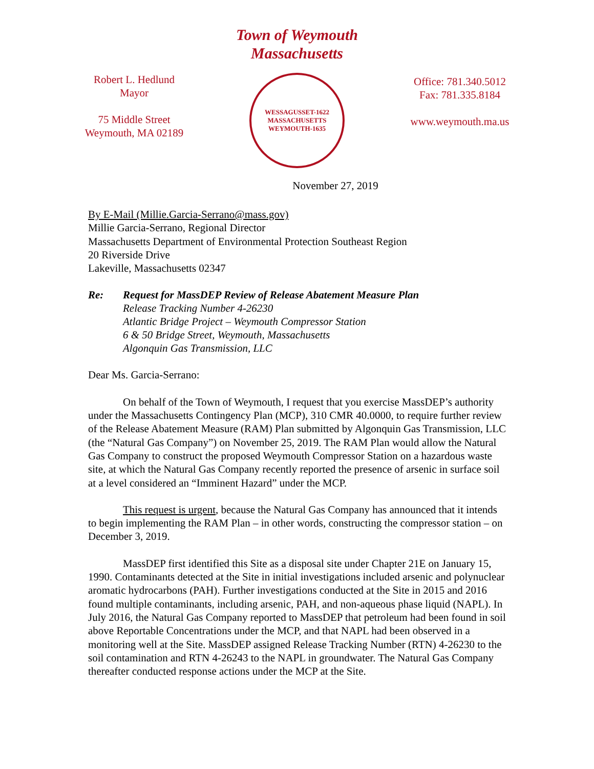Town of Weymouth
Massachusetts
Robert L. Hedlund
Mayor
75 Middle Street
Weymouth, MA 02189
WESSAGUSSET-1622
MASSACHUSETTS
WEYMOUTH-1635
Office: 781.340.5012
Fax: 781.335.8184
www.weymouth.ma.us
November 27, 2019
By E-Mail (Millie.Garcia-Serrano@mass.gov)
Millie Garcia-Serrano, Regional Director
Massachusetts Department of Environmental Protection Southeast Region
20 Riverside Drive
Lakeville, Massachusetts 02347
Re: Request for MassDEP Review of Release Abatement Measure Plan
Release Tracking Number 4-26230
Atlantic Bridge Project – Weymouth Compressor Station
6 & 50 Bridge Street, Weymouth, Massachusetts
Algonquin Gas Transmission, LLC
Dear Ms. Garcia-Serrano:
On behalf of the Town of Weymouth, I request that you exercise MassDEP’s authority under the Massachusetts Contingency Plan (MCP), 310 CMR 40.0000, to require further review of the Release Abatement Measure (RAM) Plan submitted by Algonquin Gas Transmission, LLC (the “Natural Gas Company”) on November 25, 2019. The RAM Plan would allow the Natural Gas Company to construct the proposed Weymouth Compressor Station on a hazardous waste site, at which the Natural Gas Company recently reported the presence of arsenic in surface soil at a level considered an “Imminent Hazard” under the MCP.
This request is urgent, because the Natural Gas Company has announced that it intends to begin implementing the RAM Plan – in other words, constructing the compressor station – on December 3, 2019.
MassDEP first identified this Site as a disposal site under Chapter 21E on January 15, 1990. Contaminants detected at the Site in initial investigations included arsenic and polynuclear aromatic hydrocarbons (PAH). Further investigations conducted at the Site in 2015 and 2016 found multiple contaminants, including arsenic, PAH, and non-aqueous phase liquid (NAPL). In July 2016, the Natural Gas Company reported to MassDEP that petroleum had been found in soil above Reportable Concentrations under the MCP, and that NAPL had been observed in a monitoring well at the Site. MassDEP assigned Release Tracking Number (RTN) 4-26230 to the soil contamination and RTN 4-26243 to the NAPL in groundwater. The Natural Gas Company thereafter conducted response actions under the MCP at the Site.